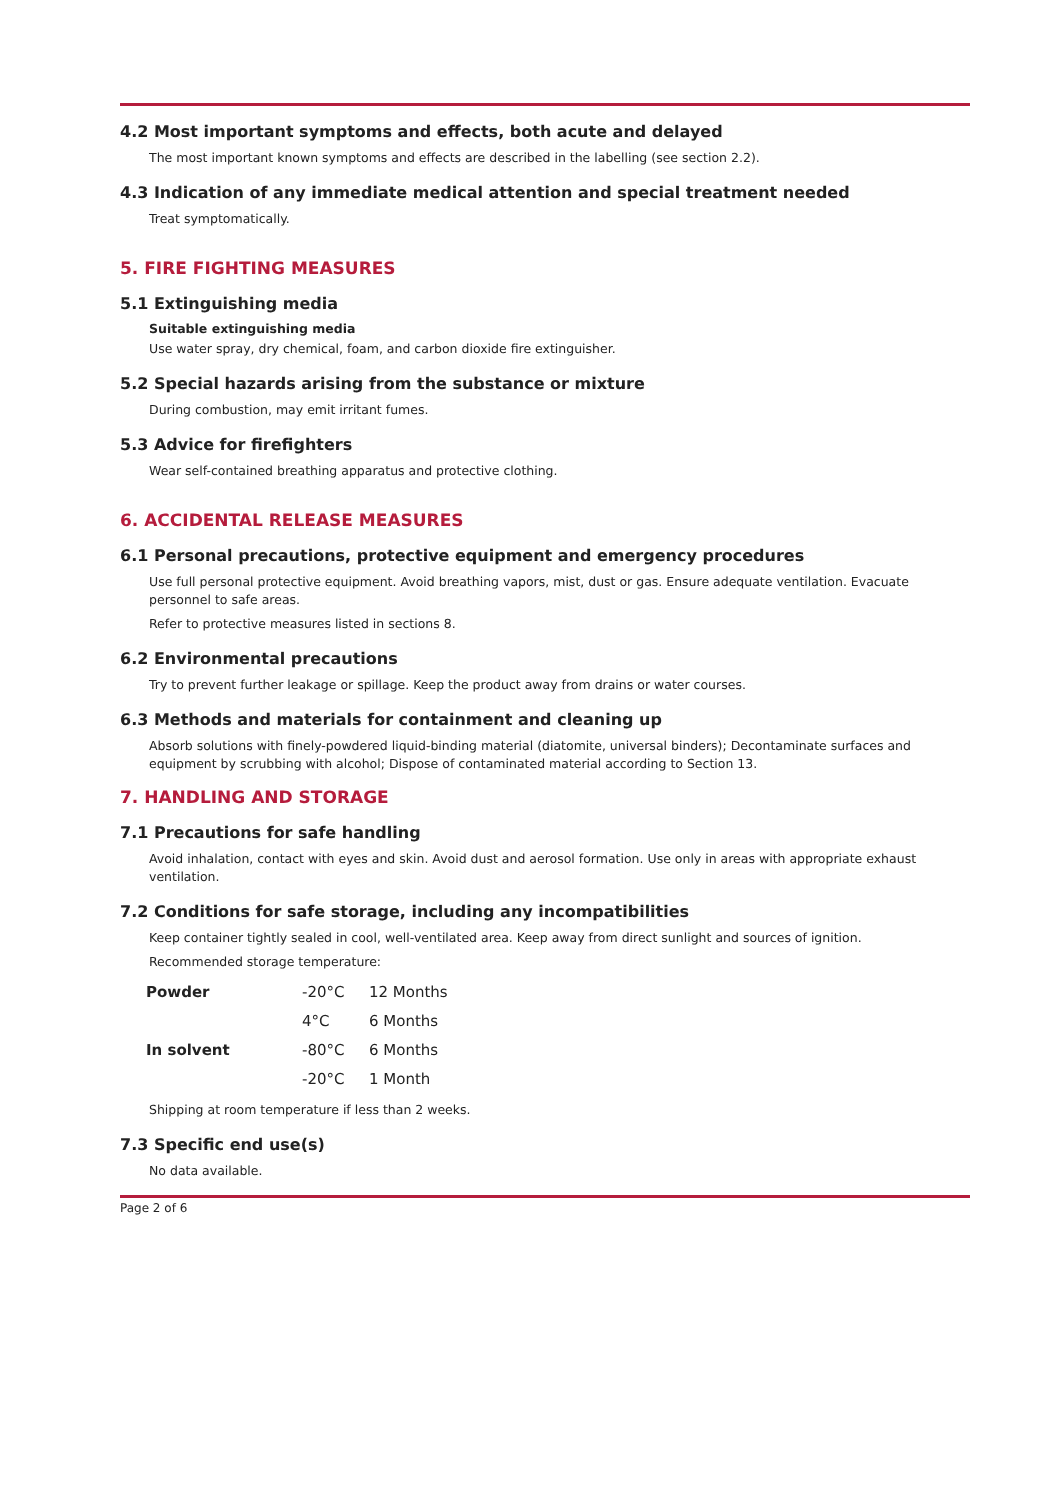4.2 Most important symptoms and effects, both acute and delayed
The most important known symptoms and effects are described in the labelling (see section 2.2).
4.3 Indication of any immediate medical attention and special treatment needed
Treat symptomatically.
5. FIRE FIGHTING MEASURES
5.1 Extinguishing media
Suitable extinguishing media
Use water spray, dry chemical, foam, and carbon dioxide fire extinguisher.
5.2 Special hazards arising from the substance or mixture
During combustion, may emit irritant fumes.
5.3 Advice for firefighters
Wear self-contained breathing apparatus and protective clothing.
6. ACCIDENTAL RELEASE MEASURES
6.1 Personal precautions, protective equipment and emergency procedures
Use full personal protective equipment. Avoid breathing vapors, mist, dust or gas. Ensure adequate ventilation. Evacuate personnel to safe areas.
Refer to protective measures listed in sections 8.
6.2 Environmental precautions
Try to prevent further leakage or spillage. Keep the product away from drains or water courses.
6.3 Methods and materials for containment and cleaning up
Absorb solutions with finely-powdered liquid-binding material (diatomite, universal binders); Decontaminate surfaces and equipment by scrubbing with alcohol; Dispose of contaminated material according to Section 13.
7. HANDLING AND STORAGE
7.1 Precautions for safe handling
Avoid inhalation, contact with eyes and skin. Avoid dust and aerosol formation. Use only in areas with appropriate exhaust ventilation.
7.2 Conditions for safe storage, including any incompatibilities
Keep container tightly sealed in cool, well-ventilated area. Keep away from direct sunlight and sources of ignition.
Recommended storage temperature:
| Powder | -20°C | 12 Months |
| | 4°C | 6 Months |
| In solvent | -80°C | 6 Months |
| | -20°C | 1 Month |
Shipping at room temperature if less than 2 weeks.
7.3 Specific end use(s)
No data available.
Page 2 of 6